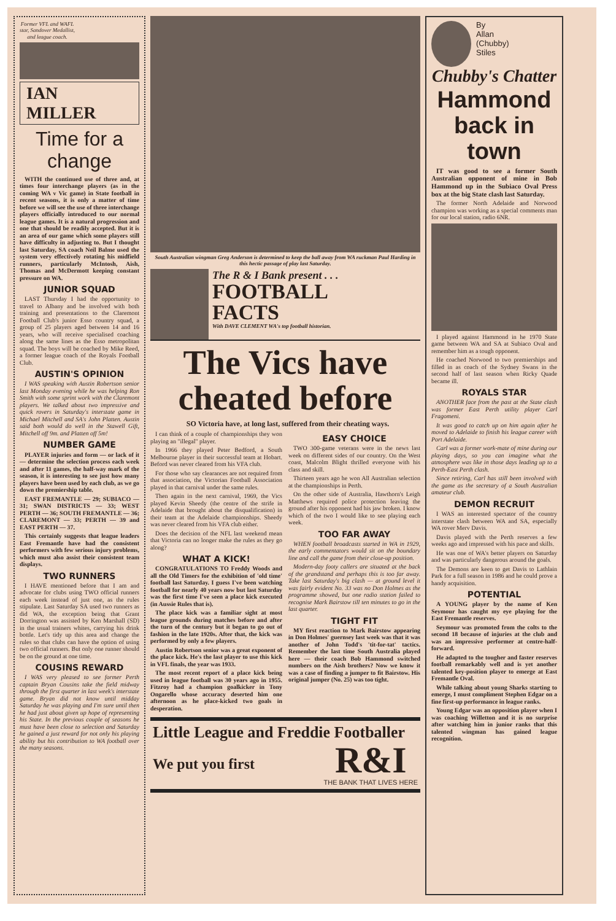Former VFL and WAFL star, Sandover Medallist, and league coach.
IAN
MILLER
Time for a change
WITH the continued use of three and, at times four interchange players (as in the coming WA v Vic game) in State football in recent seasons, it is only a matter of time before we will see the use of three interchange players officially introduced to our normal league games. It is a natural progression and one that should be readily accepted. But it is an area of our game which some players still have difficulty in adjusting to. But I thought last Saturday, SA coach Neil Balme used the system very effectively rotating his midfield runners, particularly McIntosh, Aish, Thomas and McDermott keeping constant pressure on WA.
JUNIOR SQUAD
LAST Thursday I had the opportunity to travel to Albany and be involved with both training and presentations to the Claremont Football Club's junior Esso country squad, a group of 25 players aged between 14 and 16 years, who will receive specialised coaching along the same lines as the Esso metropolitan squad. The boys will be coached by Mike Reed, a former league coach of the Royals Football Club.
AUSTIN'S OPINION
I WAS speaking with Austin Robertson senior last Monday evening while he was helping Ron Smith with some sprint work with the Claremont players. We talked about two impressive and quick rovers in Saturday's interstate game in Michael Mitchell and SA's John Platten. Austin said both would do well in the Stawell Gift, Mitchell off 9m. and Platten off 5m!
NUMBER GAME
PLAYER injuries and form — or lack of it — determine the selection process each week and after 11 games, the half-way mark of the season, it is interesting to see just how many players have been used by each club, as we go down the premiership table.
EAST FREMANTLE — 29; SUBIACO — 31; SWAN DISTRICTS — 33; WEST PERTH — 36; SOUTH FREMANTLE — 36; CLAREMONT — 33; PERTH — 39 and EAST PERTH — 37.
This certainly suggests that league leaders East Fremantle have had the consistent performers with few serious injury problems, which must also assist their consistent team displays.
TWO RUNNERS
I HAVE mentioned before that I am and advocate for clubs using TWO official runners each week instead of just one, as the rules stipulate. Last Saturday SA used two runners as did WA, the exception being that Grant Dorrington was assisted by Ken Marshall (SD) in the usual trainers whites, carrying his drink bottle. Let's tidy up this area and change the rules so that clubs can have the option of using two official runners. But only one runner should be on the ground at one time.
COUSINS REWARD
I WAS very pleased to see former Perth captain Bryan Cousins take the field midway through the first quarter in last week's interstate game. Bryan did not know until midday Saturday he was playing and I'm sure until then he had just about given up hope of representing his State. In the previous couple of seasons he must have been close to selection and Saturday he gained a just reward for not only his playing ability but his contribution to WA football over the many seasons.
South Australian wingman Greg Anderson is determined to keep the ball away from WA ruckman Paul Harding in this hectic passage of play last Saturday.
The R & I Bank present . . .
FOOTBALL
FACTS
With DAVE CLEMENT WA's top football historian.
The Vics have cheated before
SO Victoria have, at long last, suffered from their cheating ways.
I can think of a couple of championships they won playing an "illegal" player.
In 1966 they played Peter Bedford, a South Melbourne player in their successful team at Hobart. Beford was never cleared from his VFA club.
For those who say clearances are not required from that association, the Victorian Football Association played in that carnival under the same rules.
Then again in the next carnival, 1969, the Vics played Kevin Sheedy (the centre of the strife in Adelaide that brought about the disqualification) in their team at the Adelaide championships. Sheedy was never cleared from his VFA club either.
Does the decision of the NFL last weekend mean that Victoria can no longer make the rules as they go along?
WHAT A KICK!
CONGRATULATIONS TO Freddy Woods and all the Old Timers for the exhibition of 'old time' football last Saturday. I guess I've been watching football for nearly 40 years now but last Saturday was the first time I've seen a place kick executed (in Aussie Rules that is).
The place kick was a familiar sight at most league grounds during matches before and after the turn of the century but it began to go out of fashion in the late 1920s. After that, the kick was performed by only a few players.
Austin Robertson senior was a great exponent of the place kick. He's the last player to use this kick in VFL finals, the year was 1933.
The most recent report of a place kick being used in league football was 30 years ago in 1955. Fitzroy had a champion goalkicker in Tony Ongarello whose accuracy deserted him one afternoon as he place-kicked two goals in desperation.
EASY CHOICE
TWO 300-game veterans were in the news last week on different sides of our country. On the West coast, Malcolm Blight thrilled everyone with his class and skill.
Thirteen years ago he won All Australian selection at the championships in Perth.
On the other side of Australia, Hawthorn's Leigh Matthews required police protection leaving the ground after his opponent had his jaw broken. I know which of the two I would like to see playing each week.
TOO FAR AWAY
WHEN football broadcasts started in WA in 1929, the early commentators would sit on the boundary line and call the game from their close-up position.
Modern-day footy callers are situated at the back of the grandstand and perhaps this is too far away. Take last Saturday's big clash — at ground level it was fairly evident No. 33 was no Don Holmes as the programme showed, but one radio station failed to recognise Mark Bairstow till ten minutes to go in the last quarter.
TIGHT FIT
MY first reaction to Mark Bairstow appearing in Don Holmes' guernsey last week was that it was another of John Todd's 'tit-for-tat' tactics. Remember the last time South Australia played here — their coach Bob Hammond switched numbers on the Aish brothers? Now we know it was a case of finding a jumper to fit Bairstow. His original jumper (No. 25) was too tight.
Little League and Freddie Footballer
We put you first
R&I
THE BANK THAT LIVES HERE
By
Allan
(Chubby)
Stiles
Chubby's Chatter
Hammond back in town
IT was good to see a former South Australian opponent of mine in Bob Hammond up in the Subiaco Oval Press box at the big State clash last Saturday.
The former North Adelaide and Norwood champion was working as a special comments man for our local station, radio 6NR.
I played against Hammond in he 1970 State game between WA and SA at Subiaco Oval and remember him as a tough opponent.
He coached Norwood to two premierships and filled in as coach of the Sydney Swans in the second half of last season when Ricky Quade became ill.
ROYALS STAR
ANOTHER face from the past at the State clash was former East Perth utility player Carl Fragomeni.
It was good to catch up on him again after he moved to Adelaide to finish his league career with Port Adelaide.
Carl was a former work-mate of mine during our playing days, so you can imagine what the atmosphere was like in those days leading up to a Perth-East Perth clash.
Since retiring, Carl has still been involved with the game as the secretary of a South Australian amateur club.
DEMON RECRUIT
I WAS an interested spectator of the country interstate clash between WA and SA, especially WA rover Merv Davis.
Davis played with the Perth reserves a few weeks ago and impressed with his pace and skills.
He was one of WA's better players on Saturday and was particularly dangerous around the goals.
The Demons are keen to get Davis to Lathlain Park for a full season in 1986 and he could prove a handy acquisition.
POTENTIAL
A YOUNG player by the name of Ken Seymour has caught my eye playing for the East Fremantle reserves.
Seymour was promoted from the colts to the second 18 because of injuries at the club and was an impressive performer at centre-half-forward.
He adapted to the tougher and faster reserves football remarkably well and is yet another talented key-position player to emerge at East Fremantle Oval.
While talking about young Sharks starting to emerge, I must compliment Stephen Edgar on a fine first-up performance in league ranks.
Young Edgar was an opposition player when I was coaching Willetton and it is no surprise after watching him in junior ranks that this talented wingman has gained league recognition.